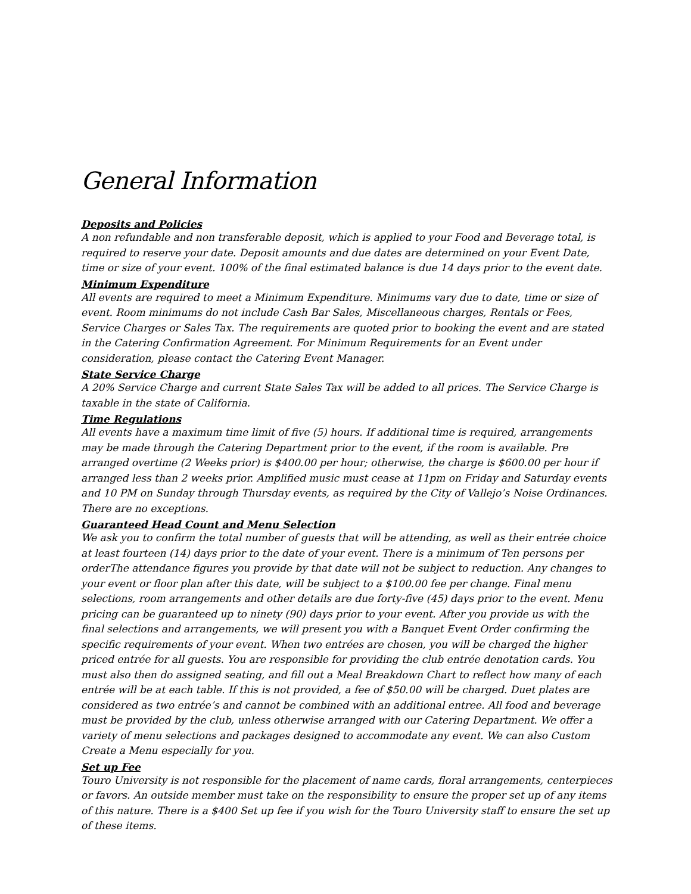General Information
Deposits and Policies
A non refundable and non transferable deposit, which is applied to your Food and Beverage total, is required to reserve your date. Deposit amounts and due dates are determined on your Event Date, time or size of your event. 100% of the final estimated balance is due 14 days prior to the event date.
Minimum Expenditure
All events are required to meet a Minimum Expenditure. Minimums vary due to date, time or size of event. Room minimums do not include Cash Bar Sales, Miscellaneous charges, Rentals or Fees, Service Charges or Sales Tax. The requirements are quoted prior to booking the event and are stated in the Catering Confirmation Agreement. For Minimum Requirements for an Event under consideration, please contact the Catering Event Manager.
State Service Charge
A 20% Service Charge and current State Sales Tax will be added to all prices. The Service Charge is taxable in the state of California.
Time Regulations
All events have a maximum time limit of five (5) hours. If additional time is required, arrangements may be made through the Catering Department prior to the event, if the room is available. Pre arranged overtime (2 Weeks prior) is $400.00 per hour; otherwise, the charge is $600.00 per hour if arranged less than 2 weeks prior. Amplified music must cease at 11pm on Friday and Saturday events and 10 PM on Sunday through Thursday events, as required by the City of Vallejo’s Noise Ordinances. There are no exceptions.
Guaranteed Head Count and Menu Selection
We ask you to confirm the total number of guests that will be attending, as well as their entrée choice at least fourteen (14) days prior to the date of your event. There is a minimum of Ten persons per orderThe attendance figures you provide by that date will not be subject to reduction. Any changes to your event or floor plan after this date, will be subject to a $100.00 fee per change. Final menu selections, room arrangements and other details are due forty-five (45) days prior to the event. Menu pricing can be guaranteed up to ninety (90) days prior to your event. After you provide us with the final selections and arrangements, we will present you with a Banquet Event Order confirming the specific requirements of your event. When two entrées are chosen, you will be charged the higher priced entrée for all guests. You are responsible for providing the club entrée denotation cards. You must also then do assigned seating, and fill out a Meal Breakdown Chart to reflect how many of each entrée will be at each table. If this is not provided, a fee of $50.00 will be charged. Duet plates are considered as two entrée’s and cannot be combined with an additional entree. All food and beverage must be provided by the club, unless otherwise arranged with our Catering Department. We offer a variety of menu selections and packages designed to accommodate any event. We can also Custom Create a Menu especially for you.
Set up Fee
Touro University is not responsible for the placement of name cards, floral arrangements, centerpieces or favors. An outside member must take on the responsibility to ensure the proper set up of any items of this nature. There is a $400 Set up fee if you wish for the Touro University staff to ensure the set up of these items.